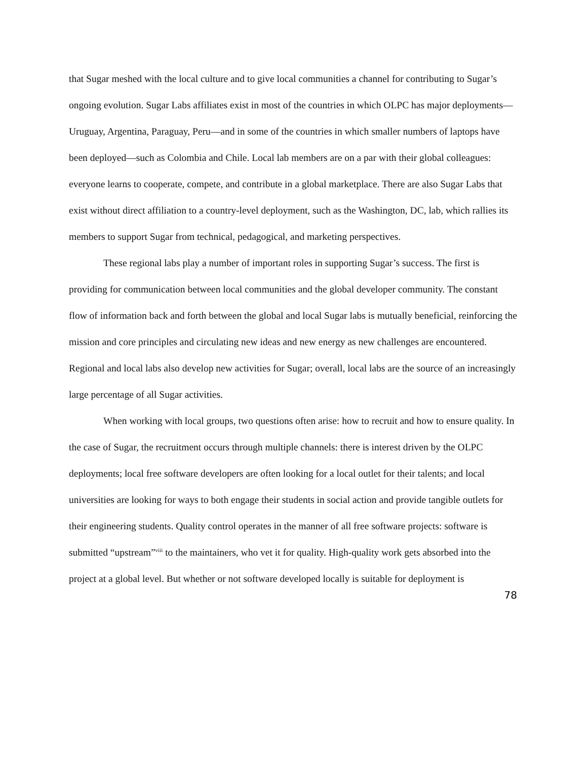that Sugar meshed with the local culture and to give local communities a channel for contributing to Sugar’s ongoing evolution. Sugar Labs affiliates exist in most of the countries in which OLPC has major deployments—Uruguay, Argentina, Paraguay, Peru—and in some of the countries in which smaller numbers of laptops have been deployed—such as Colombia and Chile. Local lab members are on a par with their global colleagues: everyone learns to cooperate, compete, and contribute in a global marketplace. There are also Sugar Labs that exist without direct affiliation to a country-level deployment, such as the Washington, DC, lab, which rallies its members to support Sugar from technical, pedagogical, and marketing perspectives.
These regional labs play a number of important roles in supporting Sugar’s success. The first is providing for communication between local communities and the global developer community. The constant flow of information back and forth between the global and local Sugar labs is mutually beneficial, reinforcing the mission and core principles and circulating new ideas and new energy as new challenges are encountered. Regional and local labs also develop new activities for Sugar; overall, local labs are the source of an increasingly large percentage of all Sugar activities.
When working with local groups, two questions often arise: how to recruit and how to ensure quality. In the case of Sugar, the recruitment occurs through multiple channels: there is interest driven by the OLPC deployments; local free software developers are often looking for a local outlet for their talents; and local universities are looking for ways to both engage their students in social action and provide tangible outlets for their engineering students. Quality control operates in the manner of all free software projects: software is submitted “upstream”<sup>viii</sup> to the maintainers, who vet it for quality. High-quality work gets absorbed into the project at a global level. But whether or not software developed locally is suitable for deployment is
78